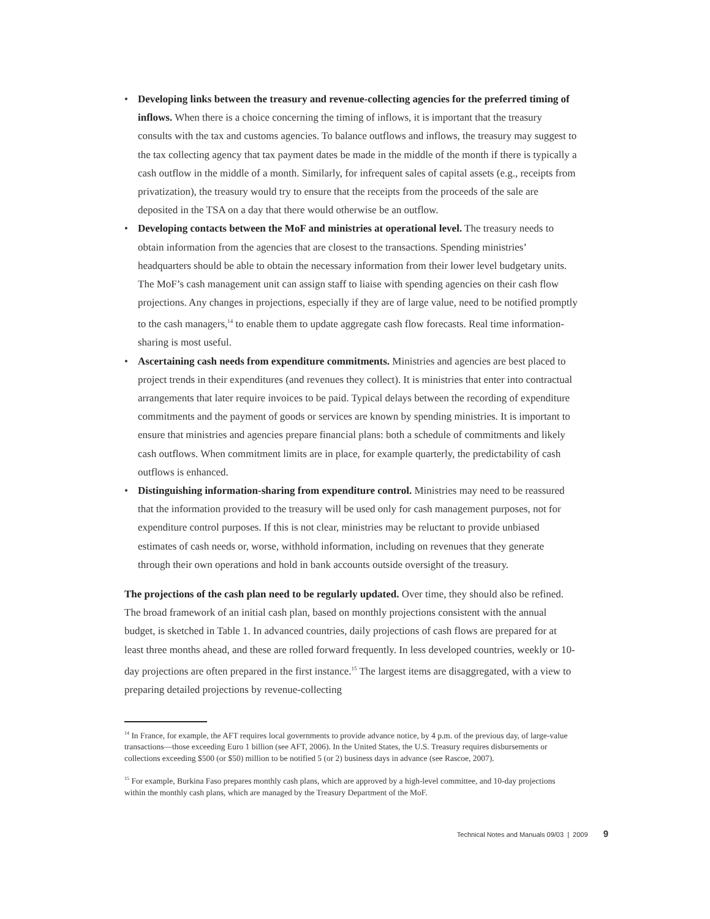• Developing links between the treasury and revenue-collecting agencies for the preferred timing of inflows. When there is a choice concerning the timing of inflows, it is important that the treasury consults with the tax and customs agencies. To balance outflows and inflows, the treasury may suggest to the tax collecting agency that tax payment dates be made in the middle of the month if there is typically a cash outflow in the middle of a month. Similarly, for infrequent sales of capital assets (e.g., receipts from privatization), the treasury would try to ensure that the receipts from the proceeds of the sale are deposited in the TSA on a day that there would otherwise be an outflow.
• Developing contacts between the MoF and ministries at operational level. The treasury needs to obtain information from the agencies that are closest to the transactions. Spending ministries’ headquarters should be able to obtain the necessary information from their lower level budgetary units. The MoF’s cash management unit can assign staff to liaise with spending agencies on their cash flow projections. Any changes in projections, especially if they are of large value, need to be notified promptly to the cash managers,<sup>14</sup> to enable them to update aggregate cash flow forecasts. Real time information-sharing is most useful.
• Ascertaining cash needs from expenditure commitments. Ministries and agencies are best placed to project trends in their expenditures (and revenues they collect). It is ministries that enter into contractual arrangements that later require invoices to be paid. Typical delays between the recording of expenditure commitments and the payment of goods or services are known by spending ministries. It is important to ensure that ministries and agencies prepare financial plans: both a schedule of commitments and likely cash outflows. When commitment limits are in place, for example quarterly, the predictability of cash outflows is enhanced.
• Distinguishing information-sharing from expenditure control. Ministries may need to be reassured that the information provided to the treasury will be used only for cash management purposes, not for expenditure control purposes. If this is not clear, ministries may be reluctant to provide unbiased estimates of cash needs or, worse, withhold information, including on revenues that they generate through their own operations and hold in bank accounts outside oversight of the treasury.
The projections of the cash plan need to be regularly updated. Over time, they should also be refined. The broad framework of an initial cash plan, based on monthly projections consistent with the annual budget, is sketched in Table 1. In advanced countries, daily projections of cash flows are prepared for at least three months ahead, and these are rolled forward frequently. In less developed countries, weekly or 10-day projections are often prepared in the first instance.<sup>15</sup> The largest items are disaggregated, with a view to preparing detailed projections by revenue-collecting
<sup>14</sup> In France, for example, the AFT requires local governments to provide advance notice, by 4 p.m. of the previous day, of large-value transactions—those exceeding Euro 1 billion (see AFT, 2006). In the United States, the U.S. Treasury requires disbursements or collections exceeding $500 (or $50) million to be notified 5 (or 2) business days in advance (see Rascoe, 2007).
<sup>15</sup> For example, Burkina Faso prepares monthly cash plans, which are approved by a high-level committee, and 10-day projections within the monthly cash plans, which are managed by the Treasury Department of the MoF.
Technical Notes and Manuals 09/03 | 2009 9